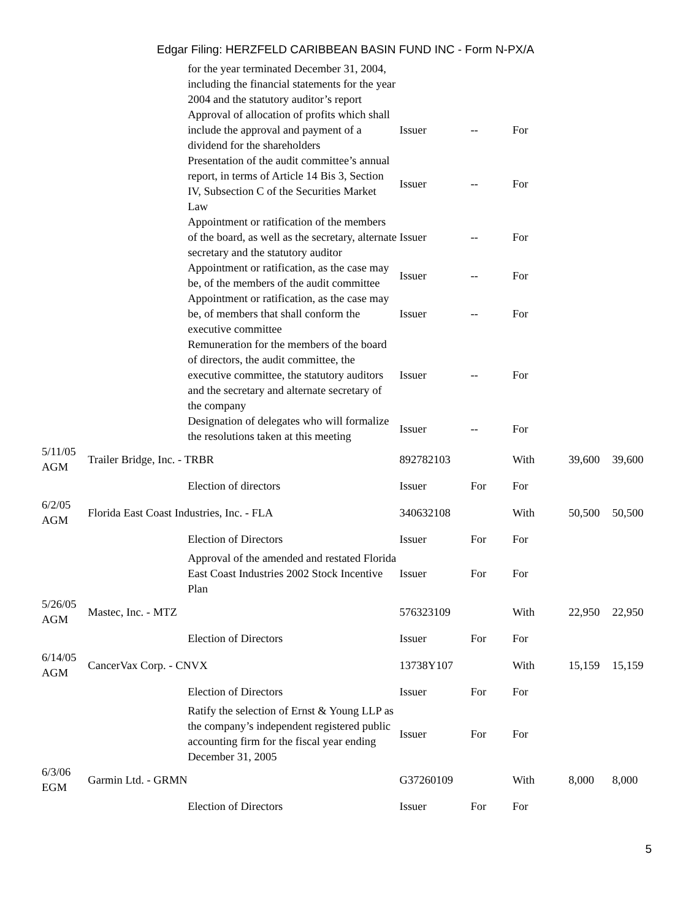Edgar Filing: HERZFELD CARIBBEAN BASIN FUND INC - Form N-PX/A
| | | for the year terminated December 31, 2004, including the financial statements for the year 2004 and the statutory auditor’s report | | | | | |
| | | Approval of allocation of profits which shall include the approval and payment of a dividend for the shareholders | Issuer | -- | For | | |
| | | Presentation of the audit committee’s annual report, in terms of Article 14 Bis 3, Section IV, Subsection C of the Securities Market Law | Issuer | -- | For | | |
| | | Appointment or ratification of the members of the board, as well as the secretary, alternate secretary and the statutory auditor | Issuer | -- | For | | |
| | | Appointment or ratification, as the case may be, of the members of the audit committee | Issuer | -- | For | | |
| | | Appointment or ratification, as the case may be, of members that shall conform the executive committee | Issuer | -- | For | | |
| | | Remuneration for the members of the board of directors, the audit committee, the executive committee, the statutory auditors and the secretary and alternate secretary of the company | Issuer | -- | For | | |
| | | Designation of delegates who will formalize the resolutions taken at this meeting | Issuer | -- | For | | |
| 5/11/05 AGM | Trailer Bridge, Inc. - TRBR | | 892782103 | | With | 39,600 | 39,600 |
| | | Election of directors | Issuer | For | For | | |
| 6/2/05 AGM | Florida East Coast Industries, Inc. - FLA | | 340632108 | | With | 50,500 | 50,500 |
| | | Election of Directors | Issuer | For | For | | |
| | | Approval of the amended and restated Florida East Coast Industries 2002 Stock Incentive Plan | Issuer | For | For | | |
| 5/26/05 AGM | Mastec, Inc. - MTZ | | 576323109 | | With | 22,950 | 22,950 |
| | | Election of Directors | Issuer | For | For | | |
| 6/14/05 AGM | CancerVax Corp. - CNVX | | 13738Y107 | | With | 15,159 | 15,159 |
| | | Election of Directors | Issuer | For | For | | |
| | | Ratify the selection of Ernst & Young LLP as the company’s independent registered public accounting firm for the fiscal year ending December 31, 2005 | Issuer | For | For | | |
| 6/3/06 EGM | Garmin Ltd. - GRMN | | G37260109 | | With | 8,000 | 8,000 |
| | | Election of Directors | Issuer | For | For | | |
5